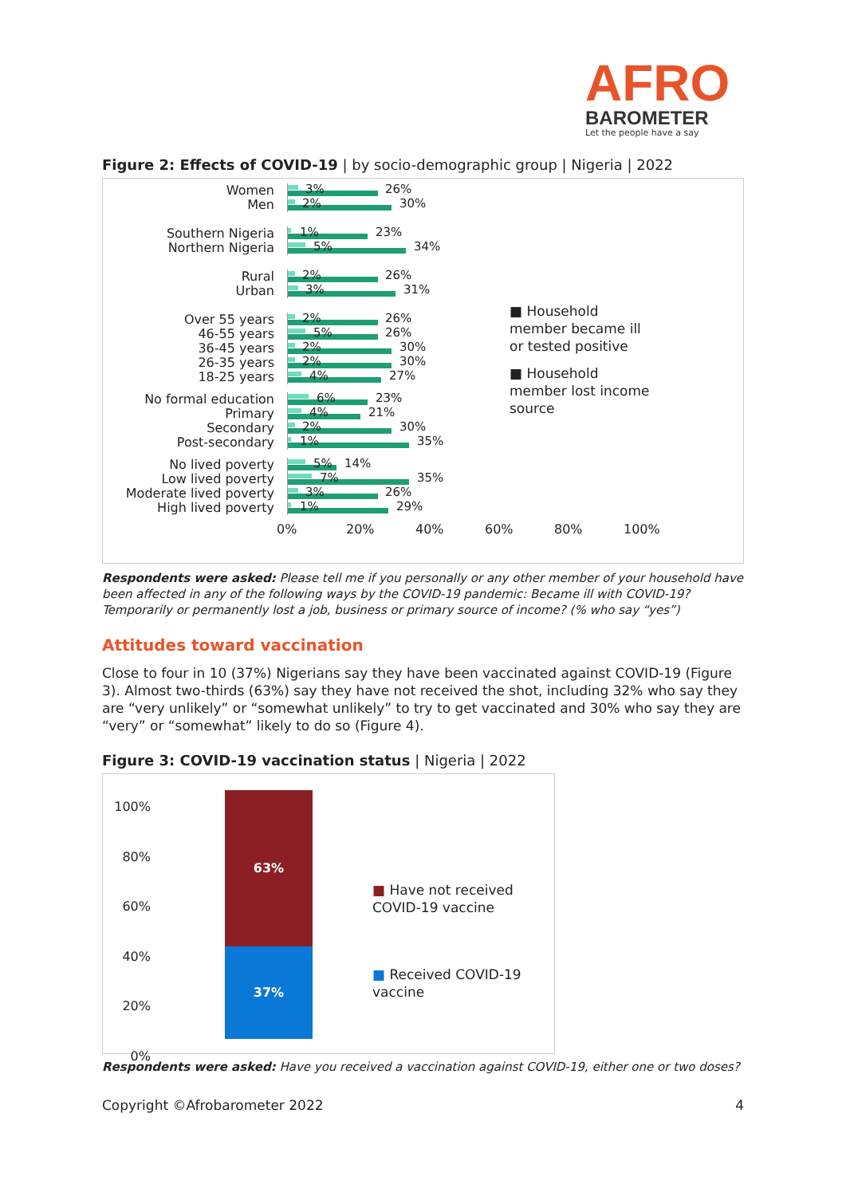AFRO
BAROMETER
Let the people have a say
Figure 2: Effects of COVID-19 | by socio-demographic group | Nigeria | 2022
■ Household member became ill or tested positive
■ Household member lost income source
Women
Men
3% 26%
2% 30%
Southern Nigeria
Northern Nigeria
1% 23%
5% 34%
Rural
Urban
2% 26%
3% 31%
Over 55 years
46-55 years
36-45 years
26-35 years
18-25 years
2% 26%
5% 26%
2% 30%
2% 30%
4% 27%
No formal education
Primary
Secondary
Post-secondary
6% 23%
4% 21%
2% 30%
1% 35%
No lived poverty
Low lived poverty
Moderate lived poverty
High lived poverty
5% 14%
7% 35%
3% 26%
1% 29%
0% 20% 40% 60% 80% 100%
Respondents were asked: Please tell me if you personally or any other member of your household have been affected in any of the following ways by the COVID-19 pandemic: Became ill with COVID-19? Temporarily or permanently lost a job, business or primary source of income? (% who say “yes”)
Attitudes toward vaccination
Close to four in 10 (37%) Nigerians say they have been vaccinated against COVID-19 (Figure 3). Almost two-thirds (63%) say they have not received the shot, including 32% who say they are “very unlikely” or “somewhat unlikely” to try to get vaccinated and 30% who say they are “very” or “somewhat” likely to do so (Figure 4).
Figure 3: COVID-19 vaccination status | Nigeria | 2022
100%
80%
60%
40%
20%
0%
63%
37%
■ Have not received COVID-19 vaccine
■ Received COVID-19 vaccine
Respondents were asked: Have you received a vaccination against COVID-19, either one or two doses?
Copyright ©Afrobarometer 2022 4